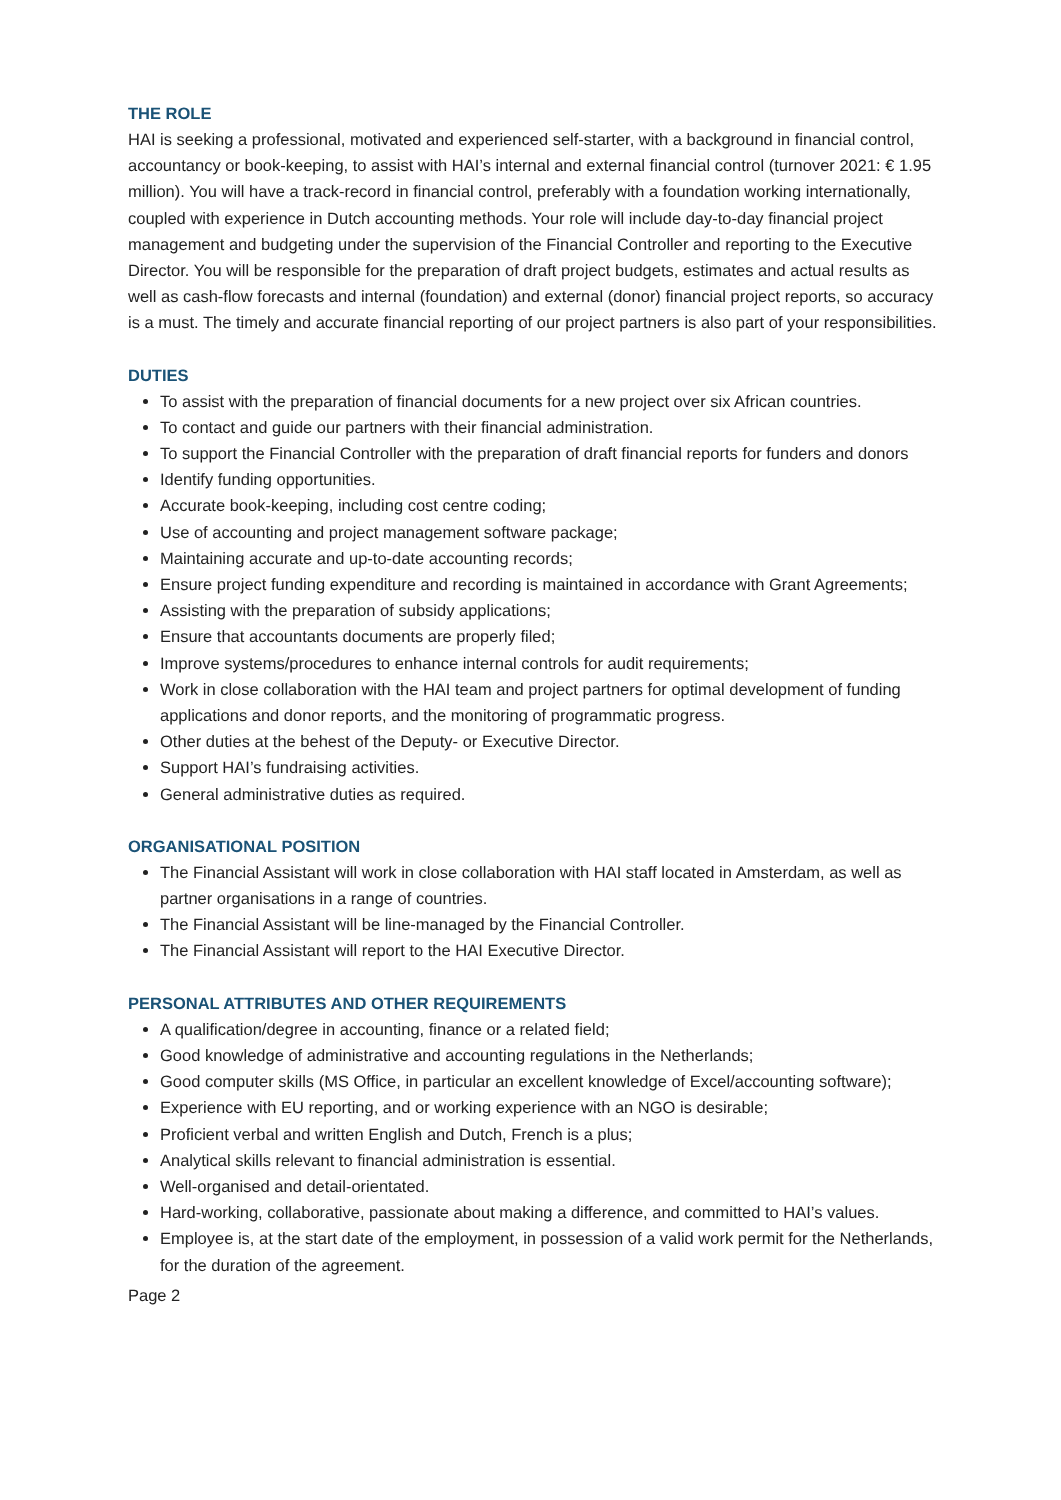THE ROLE
HAI is seeking a professional, motivated and experienced self-starter, with a background in financial control, accountancy or book-keeping, to assist with HAI’s internal and external financial control (turnover 2021: € 1.95 million). You will have a track-record in financial control, preferably with a foundation working internationally, coupled with experience in Dutch accounting methods. Your role will include day-to-day financial project management and budgeting under the supervision of the Financial Controller and reporting to the Executive Director. You will be responsible for the preparation of draft project budgets, estimates and actual results as well as cash-flow forecasts and internal (foundation) and external (donor) financial project reports, so accuracy is a must. The timely and accurate financial reporting of our project partners is also part of your responsibilities.
DUTIES
To assist with the preparation of financial documents for a new project over six African countries.
To contact and guide our partners with their financial administration.
To support the Financial Controller with the preparation of draft financial reports for funders and donors
Identify funding opportunities.
Accurate book-keeping, including cost centre coding;
Use of accounting and project management software package;
Maintaining accurate and up-to-date accounting records;
Ensure project funding expenditure and recording is maintained in accordance with Grant Agreements;
Assisting with the preparation of subsidy applications;
Ensure that accountants documents are properly filed;
Improve systems/procedures to enhance internal controls for audit requirements;
Work in close collaboration with the HAI team and project partners for optimal development of funding applications and donor reports, and the monitoring of programmatic progress.
Other duties at the behest of the Deputy- or Executive Director.
Support HAI’s fundraising activities.
General administrative duties as required.
ORGANISATIONAL POSITION
The Financial Assistant will work in close collaboration with HAI staff located in Amsterdam, as well as partner organisations in a range of countries.
The Financial Assistant will be line-managed by the Financial Controller.
The Financial Assistant will report to the HAI Executive Director.
PERSONAL ATTRIBUTES AND OTHER REQUIREMENTS
A qualification/degree in accounting, finance or a related field;
Good knowledge of administrative and accounting regulations in the Netherlands;
Good computer skills (MS Office, in particular an excellent knowledge of Excel/accounting software);
Experience with EU reporting, and or working experience with an NGO is desirable;
Proficient verbal and written English and Dutch, French is a plus;
Analytical skills relevant to financial administration is essential.
Well-organised and detail-orientated.
Hard-working, collaborative, passionate about making a difference, and committed to HAI’s values.
Employee is, at the start date of the employment, in possession of a valid work permit for the Netherlands, for the duration of the agreement.
Page 2